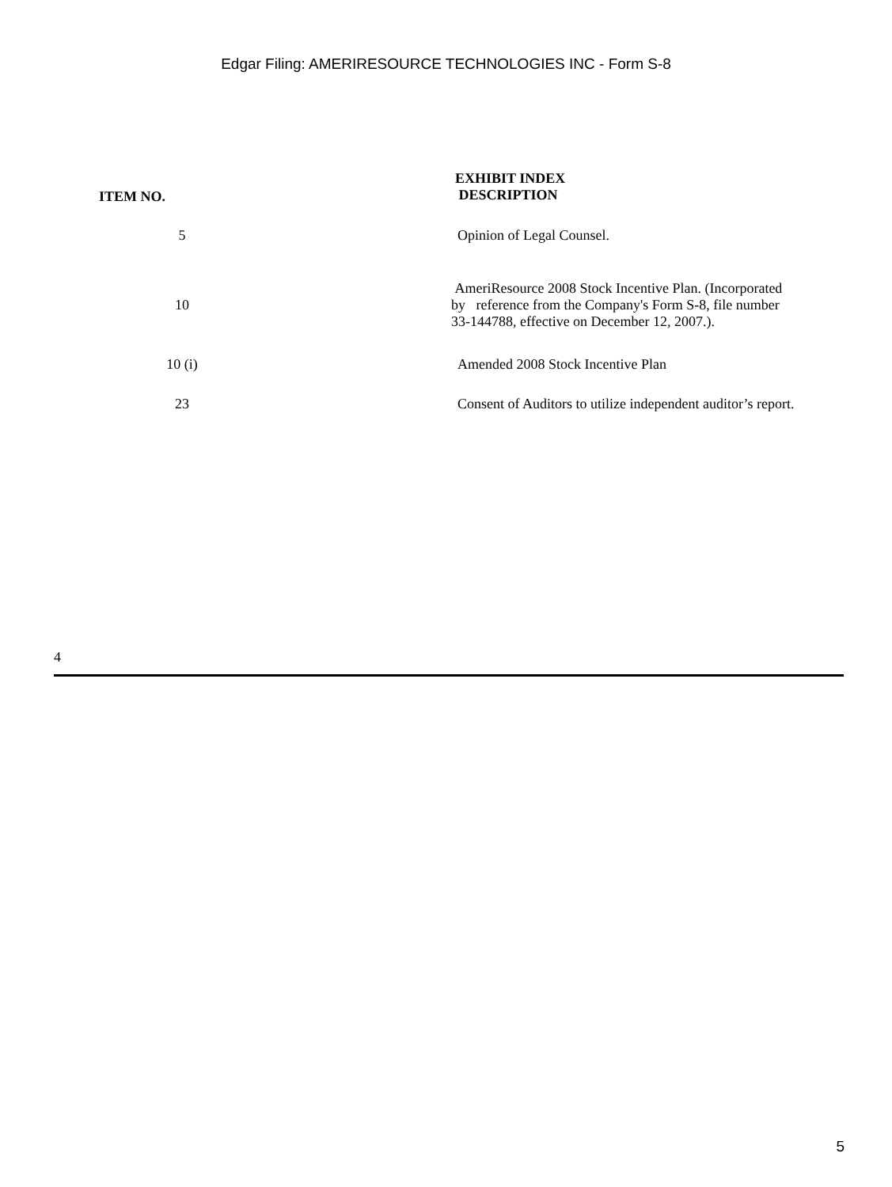Edgar Filing: AMERIRESOURCE TECHNOLOGIES INC - Form S-8
| ITEM NO. | EXHIBIT INDEX DESCRIPTION |
| --- | --- |
| 5 | Opinion of Legal Counsel. |
| 10 | AmeriResource 2008 Stock Incentive Plan. (Incorporated by reference from the Company's Form S-8, file number 33-144788, effective on December 12, 2007.). |
| 10 (i) | Amended 2008 Stock Incentive Plan |
| 23 | Consent of Auditors to utilize independent auditor’s report. |
4
5